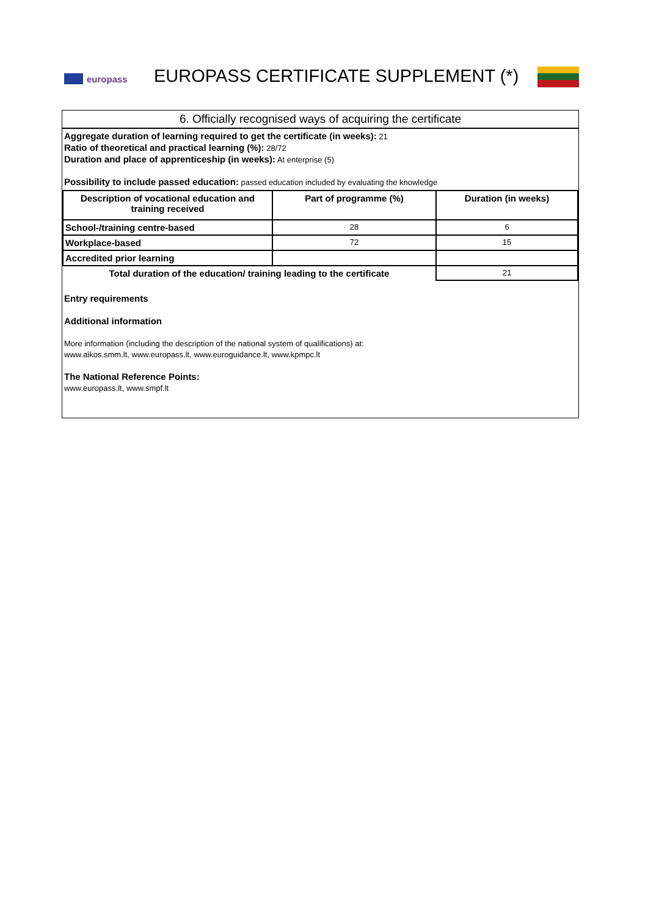europass
EUROPASS CERTIFICATE SUPPLEMENT (*)
6. Officially recognised ways of acquiring the certificate
Aggregate duration of learning required to get the certificate (in weeks): 21
Ratio of theoretical and practical learning (%): 28/72
Duration and place of apprenticeship (in weeks): At enterprise (5)
Possibility to include passed education: passed education included by evaluating the knowledge
| Description of vocational education and training received | Part of programme (%) | Duration (in weeks) |
| --- | --- | --- |
| School-/training centre-based | 28 | 6 |
| Workplace-based | 72 | 15 |
| Accredited prior learning | | |
| Total duration of the education/ training leading to the certificate | | 21 |
Entry requirements
Additional information
More information (including the description of the national system of qualifications) at:
www.aikos.smm.lt, www.europass.lt, www.euroguidance.lt, www.kpmpc.lt
The National Reference Points:
www.europass.lt, www.smpf.lt